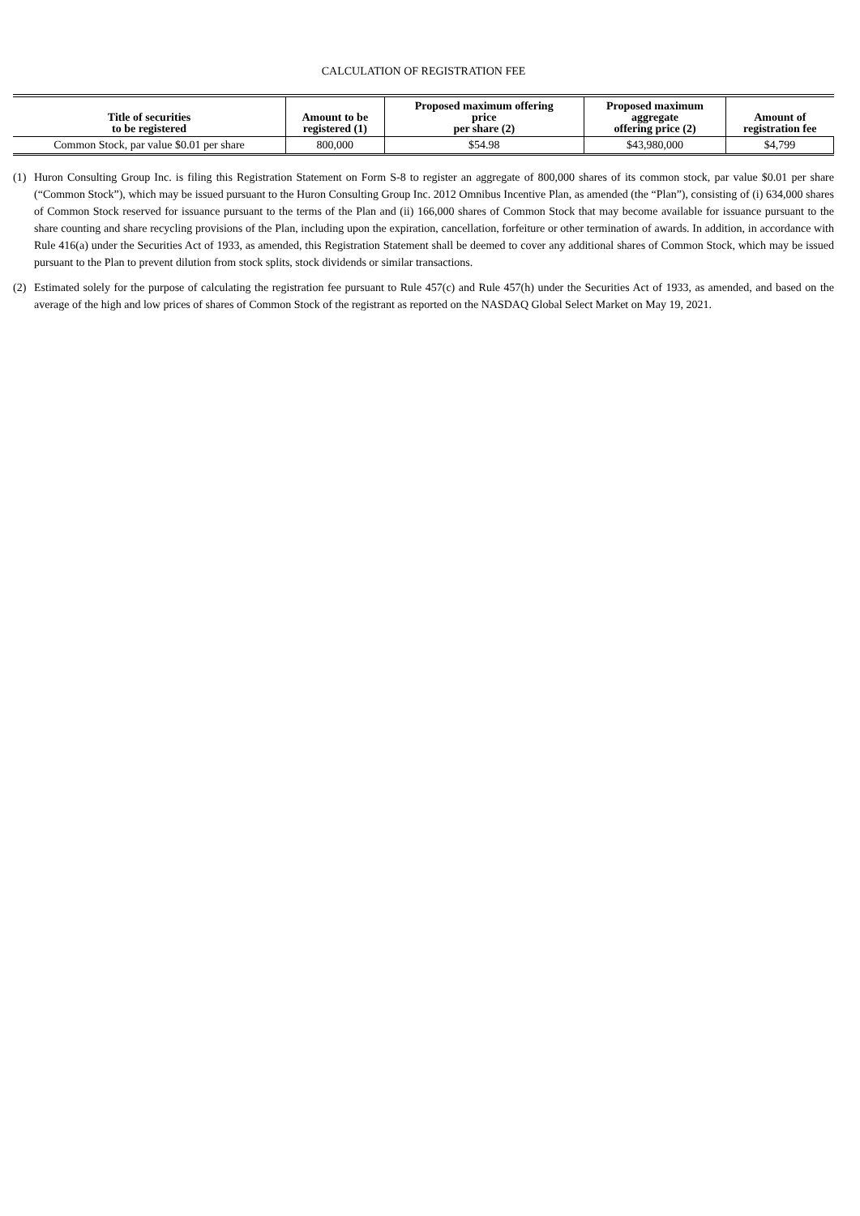CALCULATION OF REGISTRATION FEE
| Title of securities to be registered | Amount to be registered (1) | Proposed maximum offering price per share (2) | Proposed maximum aggregate offering price (2) | Amount of registration fee |
| --- | --- | --- | --- | --- |
| Common Stock, par value $0.01 per share | 800,000 | $54.98 | $43,980,000 | $4,799 |
(1) Huron Consulting Group Inc. is filing this Registration Statement on Form S-8 to register an aggregate of 800,000 shares of its common stock, par value $0.01 per share (“Common Stock”), which may be issued pursuant to the Huron Consulting Group Inc. 2012 Omnibus Incentive Plan, as amended (the “Plan”), consisting of (i) 634,000 shares of Common Stock reserved for issuance pursuant to the terms of the Plan and (ii) 166,000 shares of Common Stock that may become available for issuance pursuant to the share counting and share recycling provisions of the Plan, including upon the expiration, cancellation, forfeiture or other termination of awards. In addition, in accordance with Rule 416(a) under the Securities Act of 1933, as amended, this Registration Statement shall be deemed to cover any additional shares of Common Stock, which may be issued pursuant to the Plan to prevent dilution from stock splits, stock dividends or similar transactions.
(2) Estimated solely for the purpose of calculating the registration fee pursuant to Rule 457(c) and Rule 457(h) under the Securities Act of 1933, as amended, and based on the average of the high and low prices of shares of Common Stock of the registrant as reported on the NASDAQ Global Select Market on May 19, 2021.